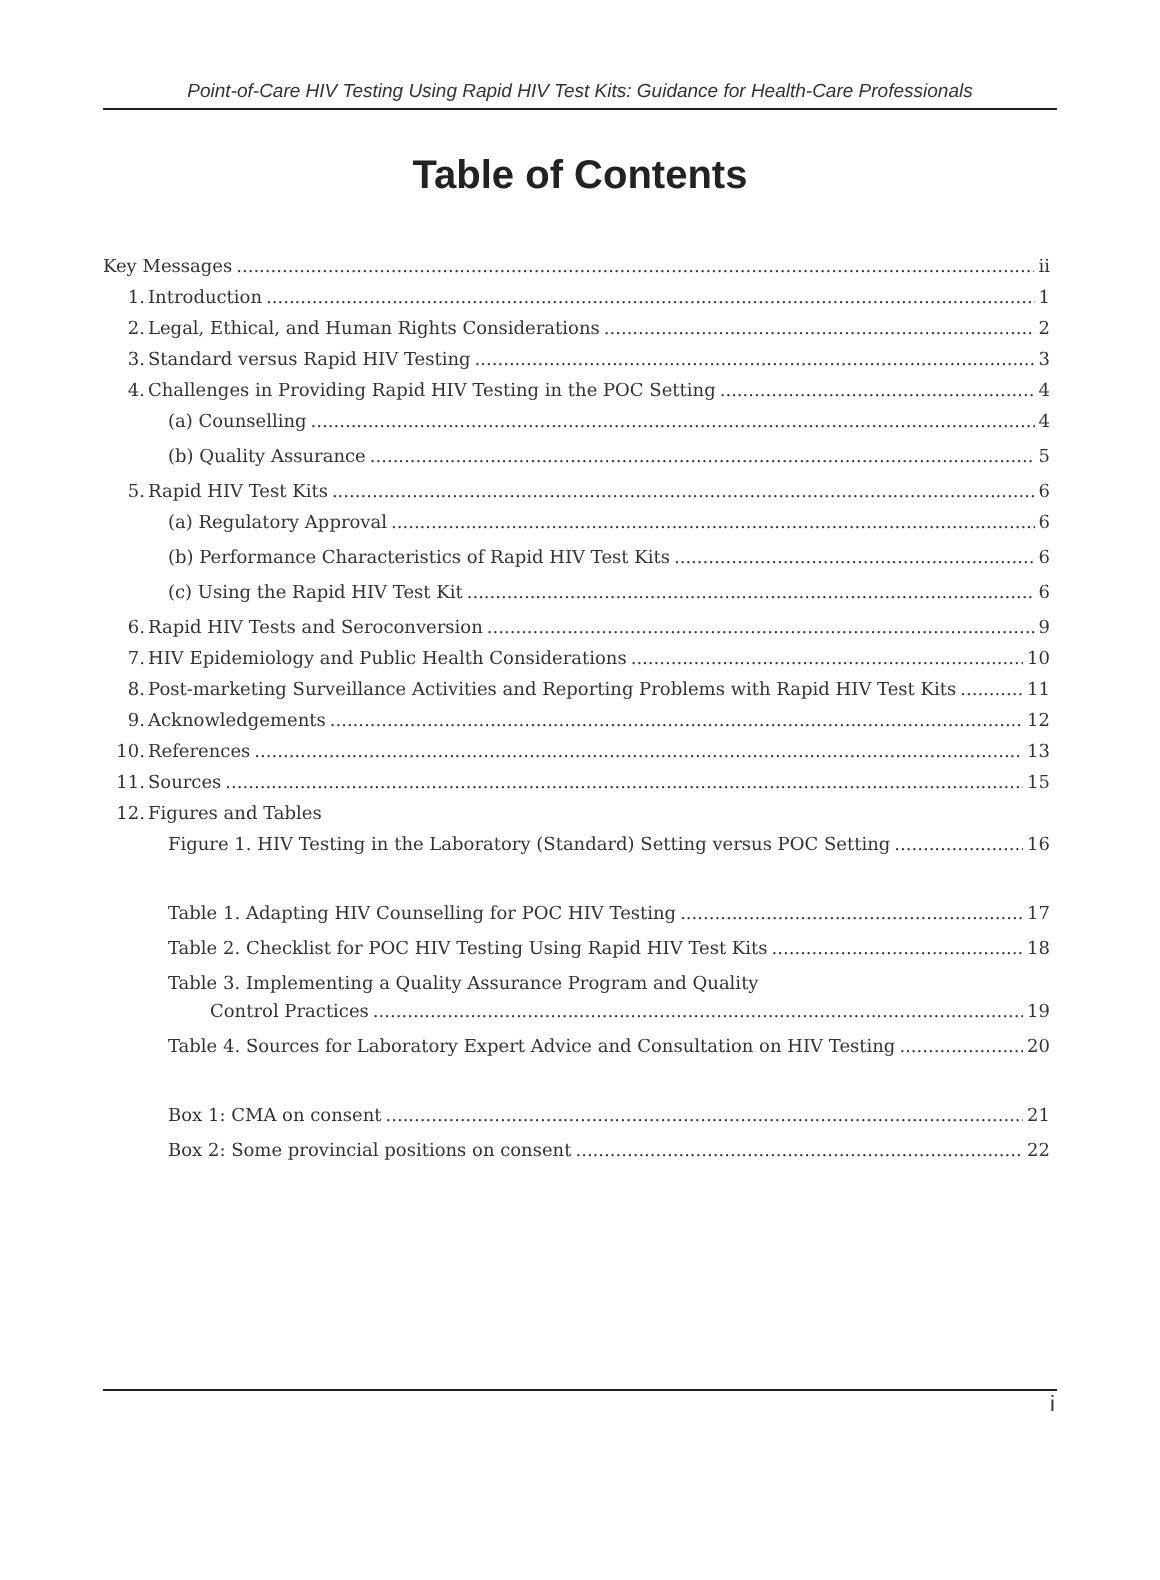Point-of-Care HIV Testing Using Rapid HIV Test Kits: Guidance for Health-Care Professionals
Table of Contents
Key Messages ii
1. Introduction 1
2. Legal, Ethical, and Human Rights Considerations 2
3. Standard versus Rapid HIV Testing 3
4. Challenges in Providing Rapid HIV Testing in the POC Setting 4
(a) Counselling 4
(b) Quality Assurance 5
5. Rapid HIV Test Kits 6
(a) Regulatory Approval 6
(b) Performance Characteristics of Rapid HIV Test Kits 6
(c) Using the Rapid HIV Test Kit 6
6. Rapid HIV Tests and Seroconversion 9
7. HIV Epidemiology and Public Health Considerations 10
8. Post-marketing Surveillance Activities and Reporting Problems with Rapid HIV Test Kits 11
9. Acknowledgements 12
10. References 13
11. Sources 15
12. Figures and Tables
Figure 1. HIV Testing in the Laboratory (Standard) Setting versus POC Setting 16
Table 1. Adapting HIV Counselling for POC HIV Testing 17
Table 2. Checklist for POC HIV Testing Using Rapid HIV Test Kits 18
Table 3. Implementing a Quality Assurance Program and Quality
Control Practices 19
Table 4. Sources for Laboratory Expert Advice and Consultation on HIV Testing 20
Box 1: CMA on consent 21
Box 2: Some provincial positions on consent 22
i